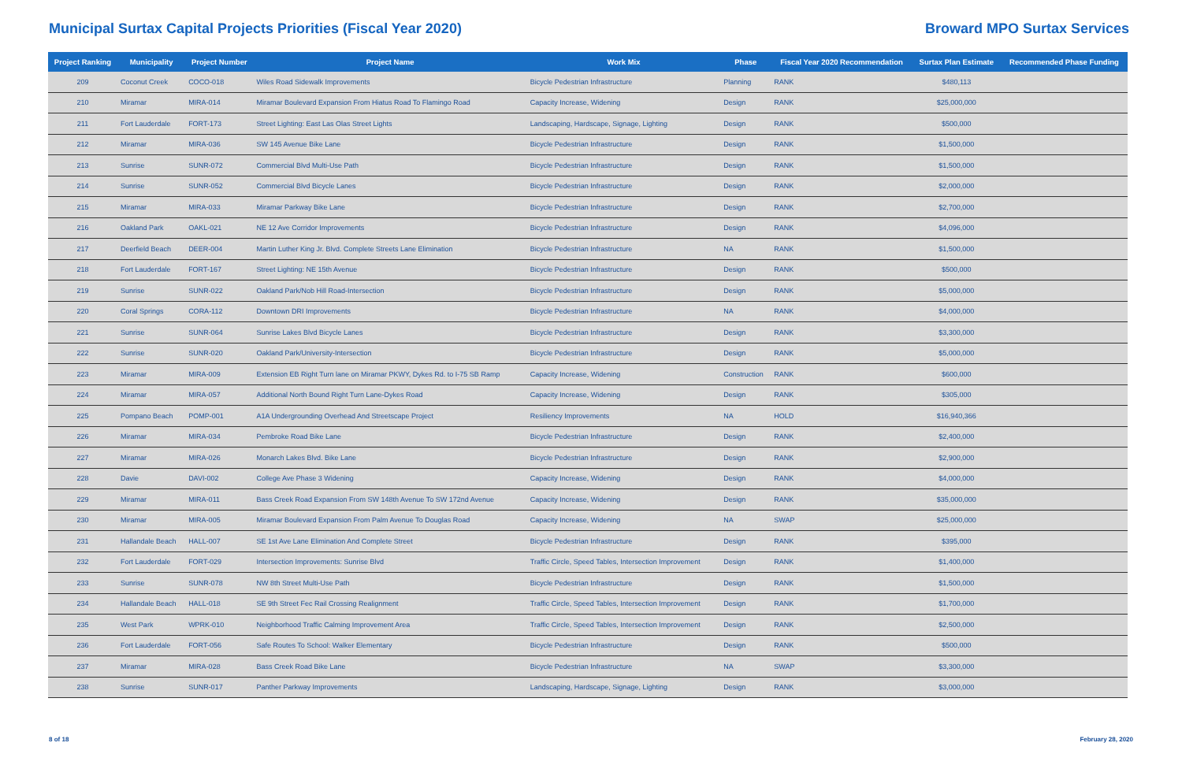Municipal Surtax Capital Projects Priorities (Fiscal Year 2020)
Broward MPO Surtax Services
| Project Ranking | Municipality | Project Number | Project Name | Work Mix | Phase | Fiscal Year 2020 Recommendation | Surtax Plan Estimate | Recommended Phase Funding |
| --- | --- | --- | --- | --- | --- | --- | --- | --- |
| 209 | Coconut Creek | COCO-018 | Wiles Road Sidewalk Improvements | Bicycle Pedestrian Infrastructure | Planning | RANK | $480,113 | |
| 210 | Miramar | MIRA-014 | Miramar Boulevard Expansion From Hiatus Road To Flamingo Road | Capacity Increase, Widening | Design | RANK | $25,000,000 | |
| 211 | Fort Lauderdale | FORT-173 | Street Lighting: East Las Olas Street Lights | Landscaping, Hardscape, Signage, Lighting | Design | RANK | $500,000 | |
| 212 | Miramar | MIRA-036 | SW 145 Avenue Bike Lane | Bicycle Pedestrian Infrastructure | Design | RANK | $1,500,000 | |
| 213 | Sunrise | SUNR-072 | Commercial Blvd Multi-Use Path | Bicycle Pedestrian Infrastructure | Design | RANK | $1,500,000 | |
| 214 | Sunrise | SUNR-052 | Commercial Blvd Bicycle Lanes | Bicycle Pedestrian Infrastructure | Design | RANK | $2,000,000 | |
| 215 | Miramar | MIRA-033 | Miramar Parkway Bike Lane | Bicycle Pedestrian Infrastructure | Design | RANK | $2,700,000 | |
| 216 | Oakland Park | OAKL-021 | NE 12 Ave Corridor Improvements | Bicycle Pedestrian Infrastructure | Design | RANK | $4,096,000 | |
| 217 | Deerfield Beach | DEER-004 | Martin Luther King Jr. Blvd. Complete Streets Lane Elimination | Bicycle Pedestrian Infrastructure | NA | RANK | $1,500,000 | |
| 218 | Fort Lauderdale | FORT-167 | Street Lighting: NE 15th Avenue | Bicycle Pedestrian Infrastructure | Design | RANK | $500,000 | |
| 219 | Sunrise | SUNR-022 | Oakland Park/Nob Hill Road-Intersection | Bicycle Pedestrian Infrastructure | Design | RANK | $5,000,000 | |
| 220 | Coral Springs | CORA-112 | Downtown DRI Improvements | Bicycle Pedestrian Infrastructure | NA | RANK | $4,000,000 | |
| 221 | Sunrise | SUNR-064 | Sunrise Lakes Blvd Bicycle Lanes | Bicycle Pedestrian Infrastructure | Design | RANK | $3,300,000 | |
| 222 | Sunrise | SUNR-020 | Oakland Park/University-Intersection | Bicycle Pedestrian Infrastructure | Design | RANK | $5,000,000 | |
| 223 | Miramar | MIRA-009 | Extension EB Right Turn lane on Miramar PKWY, Dykes Rd. to I-75 SB Ramp | Capacity Increase, Widening | Construction | RANK | $600,000 | |
| 224 | Miramar | MIRA-057 | Additional North Bound Right Turn Lane-Dykes Road | Capacity Increase, Widening | Design | RANK | $305,000 | |
| 225 | Pompano Beach | POMP-001 | A1A Undergrounding Overhead And Streetscape Project | Resiliency Improvements | NA | HOLD | $16,940,366 | |
| 226 | Miramar | MIRA-034 | Pembroke Road Bike Lane | Bicycle Pedestrian Infrastructure | Design | RANK | $2,400,000 | |
| 227 | Miramar | MIRA-026 | Monarch Lakes Blvd. Bike Lane | Bicycle Pedestrian Infrastructure | Design | RANK | $2,900,000 | |
| 228 | Davie | DAVI-002 | College Ave Phase 3 Widening | Capacity Increase, Widening | Design | RANK | $4,000,000 | |
| 229 | Miramar | MIRA-011 | Bass Creek Road Expansion From SW 148th Avenue To SW 172nd Avenue | Capacity Increase, Widening | Design | RANK | $35,000,000 | |
| 230 | Miramar | MIRA-005 | Miramar Boulevard Expansion From Palm Avenue To Douglas Road | Capacity Increase, Widening | NA | SWAP | $25,000,000 | |
| 231 | Hallandale Beach | HALL-007 | SE 1st Ave Lane Elimination And Complete Street | Bicycle Pedestrian Infrastructure | Design | RANK | $395,000 | |
| 232 | Fort Lauderdale | FORT-029 | Intersection Improvements: Sunrise Blvd | Traffic Circle, Speed Tables, Intersection Improvement | Design | RANK | $1,400,000 | |
| 233 | Sunrise | SUNR-078 | NW 8th Street Multi-Use Path | Bicycle Pedestrian Infrastructure | Design | RANK | $1,500,000 | |
| 234 | Hallandale Beach | HALL-018 | SE 9th Street Fec Rail Crossing Realignment | Traffic Circle, Speed Tables, Intersection Improvement | Design | RANK | $1,700,000 | |
| 235 | West Park | WPRK-010 | Neighborhood Traffic Calming Improvement Area | Traffic Circle, Speed Tables, Intersection Improvement | Design | RANK | $2,500,000 | |
| 236 | Fort Lauderdale | FORT-056 | Safe Routes To School: Walker Elementary | Bicycle Pedestrian Infrastructure | Design | RANK | $500,000 | |
| 237 | Miramar | MIRA-028 | Bass Creek Road Bike Lane | Bicycle Pedestrian Infrastructure | NA | SWAP | $3,300,000 | |
| 238 | Sunrise | SUNR-017 | Panther Parkway Improvements | Landscaping, Hardscape, Signage, Lighting | Design | RANK | $3,000,000 | |
8 of 18 February 28, 2020